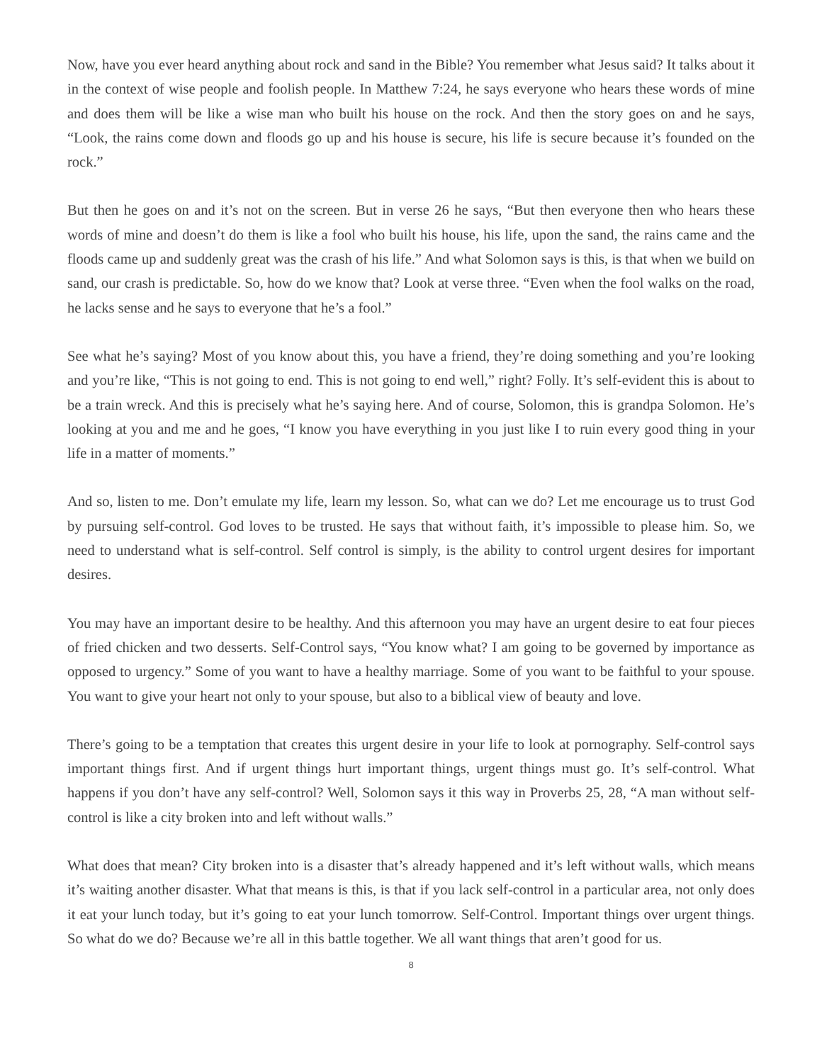Now, have you ever heard anything about rock and sand in the Bible? You remember what Jesus said? It talks about it in the context of wise people and foolish people. In Matthew 7:24, he says everyone who hears these words of mine and does them will be like a wise man who built his house on the rock. And then the story goes on and he says, “Look, the rains come down and floods go up and his house is secure, his life is secure because it’s founded on the rock.”
But then he goes on and it’s not on the screen. But in verse 26 he says, “But then everyone then who hears these words of mine and doesn’t do them is like a fool who built his house, his life, upon the sand, the rains came and the floods came up and suddenly great was the crash of his life.” And what Solomon says is this, is that when we build on sand, our crash is predictable. So, how do we know that? Look at verse three. “Even when the fool walks on the road, he lacks sense and he says to everyone that he’s a fool.”
See what he’s saying? Most of you know about this, you have a friend, they’re doing something and you’re looking and you’re like, “This is not going to end. This is not going to end well,” right? Folly. It’s self-evident this is about to be a train wreck. And this is precisely what he’s saying here. And of course, Solomon, this is grandpa Solomon. He’s looking at you and me and he goes, “I know you have everything in you just like I to ruin every good thing in your life in a matter of moments.”
And so, listen to me. Don’t emulate my life, learn my lesson. So, what can we do? Let me encourage us to trust God by pursuing self-control. God loves to be trusted. He says that without faith, it’s impossible to please him. So, we need to understand what is self-control. Self control is simply, is the ability to control urgent desires for important desires.
You may have an important desire to be healthy. And this afternoon you may have an urgent desire to eat four pieces of fried chicken and two desserts. Self-Control says, “You know what? I am going to be governed by importance as opposed to urgency.” Some of you want to have a healthy marriage. Some of you want to be faithful to your spouse. You want to give your heart not only to your spouse, but also to a biblical view of beauty and love.
There’s going to be a temptation that creates this urgent desire in your life to look at pornography. Self-control says important things first. And if urgent things hurt important things, urgent things must go. It’s self-control. What happens if you don’t have any self-control? Well, Solomon says it this way in Proverbs 25, 28, “A man without self-control is like a city broken into and left without walls.”
What does that mean? City broken into is a disaster that’s already happened and it’s left without walls, which means it’s waiting another disaster. What that means is this, is that if you lack self-control in a particular area, not only does it eat your lunch today, but it’s going to eat your lunch tomorrow. Self-Control. Important things over urgent things. So what do we do? Because we’re all in this battle together. We all want things that aren’t good for us.
8